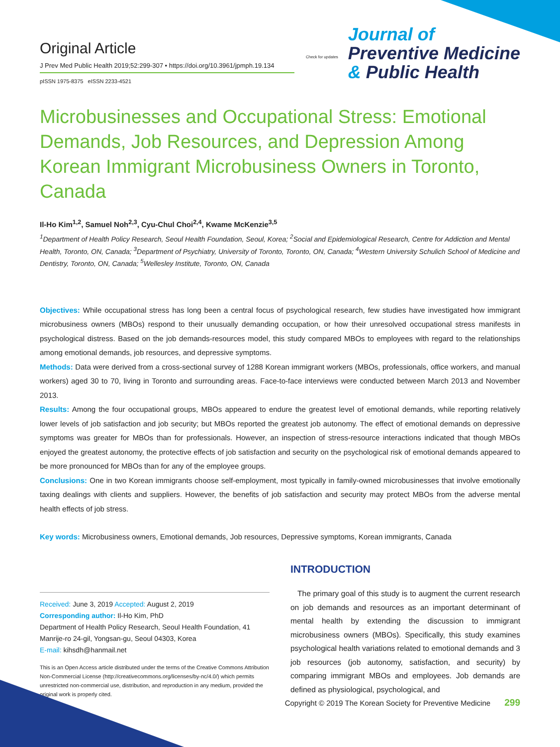Original Article
J Prev Med Public Health 2019;52:299-307 • https://doi.org/10.3961/jpmph.19.134
pISSN 1975-8375 eISSN 2233-4521
Check for updates
Journal of
Preventive Medicine
& Public Health
Microbusinesses and Occupational Stress: Emotional Demands, Job Resources, and Depression Among Korean Immigrant Microbusiness Owners in Toronto, Canada
Il-Ho Kim<sup>1,2</sup>, Samuel Noh<sup>2,3</sup>, Cyu-Chul Choi<sup>2,4</sup>, Kwame McKenzie<sup>3,5</sup>
<sup>1</sup> Department of Health Policy Research, Seoul Health Foundation, Seoul, Korea; <sup>2</sup>Social and Epidemiological Research, Centre for Addiction and Mental Health, Toronto, ON, Canada; <sup>3</sup>Department of Psychiatry, University of Toronto, Toronto, ON, Canada; <sup>4</sup>Western University Schulich School of Medicine and Dentistry, Toronto, ON, Canada; <sup>5</sup>Wellesley Institute, Toronto, ON, Canada
Objectives: While occupational stress has long been a central focus of psychological research, few studies have investigated how immigrant microbusiness owners (MBOs) respond to their unusually demanding occupation, or how their unresolved occupational stress manifests in psychological distress. Based on the job demands-resources model, this study compared MBOs to employees with regard to the relationships among emotional demands, job resources, and depressive symptoms.
Methods: Data were derived from a cross-sectional survey of 1288 Korean immigrant workers (MBOs, professionals, office workers, and manual workers) aged 30 to 70, living in Toronto and surrounding areas. Face-to-face interviews were conducted between March 2013 and November 2013.
Results: Among the four occupational groups, MBOs appeared to endure the greatest level of emotional demands, while reporting relatively lower levels of job satisfaction and job security; but MBOs reported the greatest job autonomy. The effect of emotional demands on depressive symptoms was greater for MBOs than for professionals. However, an inspection of stress-resource interactions indicated that though MBOs enjoyed the greatest autonomy, the protective effects of job satisfaction and security on the psychological risk of emotional demands appeared to be more pronounced for MBOs than for any of the employee groups.
Conclusions: One in two Korean immigrants choose self-employment, most typically in family-owned microbusinesses that involve emotionally taxing dealings with clients and suppliers. However, the benefits of job satisfaction and security may protect MBOs from the adverse mental health effects of job stress.
Key words: Microbusiness owners, Emotional demands, Job resources, Depressive symptoms, Korean immigrants, Canada
Received: June 3, 2019 Accepted: August 2, 2019
Corresponding author: Il-Ho Kim, PhD
Department of Health Policy Research, Seoul Health Foundation, 41 Manrije-ro 24-gil, Yongsan-gu, Seoul 04303, Korea
E-mail: kihsdh@hanmail.net
This is an Open Access article distributed under the terms of the Creative Commons Attribution Non-Commercial License (http://creativecommons.org/licenses/by-nc/4.0/) which permits unrestricted non-commercial use, distribution, and reproduction in any medium, provided the original work is properly cited.
INTRODUCTION
The primary goal of this study is to augment the current research on job demands and resources as an important determinant of mental health by extending the discussion to immigrant microbusiness owners (MBOs). Specifically, this study examines psychological health variations related to emotional demands and 3 job resources (job autonomy, satisfaction, and security) by comparing immigrant MBOs and employees. Job demands are defined as physiological, psychological, and
Copyright © 2019 The Korean Society for Preventive Medicine 299